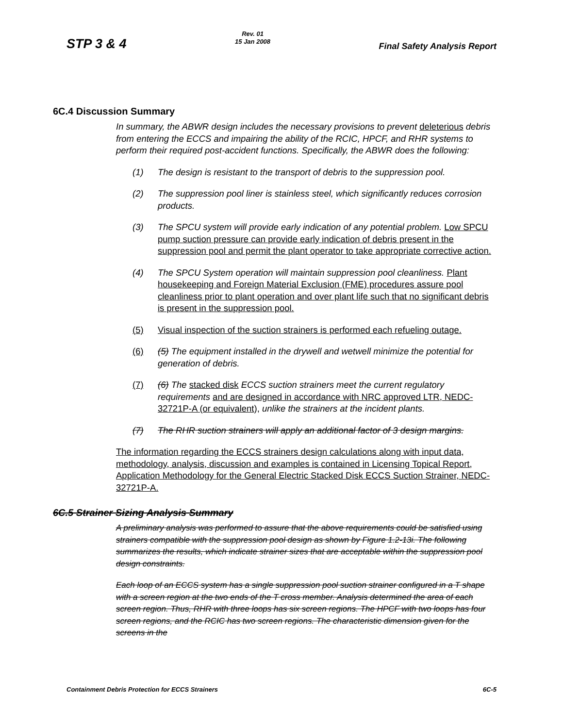STP 3 & 4
Rev. 01
15 Jan 2008
Final Safety Analysis Report
6C.4 Discussion Summary
In summary, the ABWR design includes the necessary provisions to prevent deleterious debris from entering the ECCS and impairing the ability of the RCIC, HPCF, and RHR systems to perform their required post-accident functions. Specifically, the ABWR does the following:
(1) The design is resistant to the transport of debris to the suppression pool.
(2) The suppression pool liner is stainless steel, which significantly reduces corrosion products.
(3) The SPCU system will provide early indication of any potential problem. Low SPCU pump suction pressure can provide early indication of debris present in the suppression pool and permit the plant operator to take appropriate corrective action.
(4) The SPCU System operation will maintain suppression pool cleanliness. Plant housekeeping and Foreign Material Exclusion (FME) procedures assure pool cleanliness prior to plant operation and over plant life such that no significant debris is present in the suppression pool.
(5) Visual inspection of the suction strainers is performed each refueling outage.
(6) (5) The equipment installed in the drywell and wetwell minimize the potential for generation of debris.
(7) (6) The stacked disk ECCS suction strainers meet the current regulatory requirements and are designed in accordance with NRC approved LTR, NEDC-32721P-A (or equivalent), unlike the strainers at the incident plants.
(7) The RHR suction strainers will apply an additional factor of 3 design margins.
The information regarding the ECCS strainers design calculations along with input data, methodology, analysis, discussion and examples is contained in Licensing Topical Report, Application Methodology for the General Electric Stacked Disk ECCS Suction Strainer, NEDC-32721P-A.
6C.5 Strainer Sizing Analysis Summary
A preliminary analysis was performed to assure that the above requirements could be satisfied using strainers compatible with the suppression pool design as shown by Figure 1.2-13i. The following summarizes the results, which indicate strainer sizes that are acceptable within the suppression pool design constraints.
Each loop of an ECCS system has a single suppression pool suction strainer configured in a T shape with a screen region at the two ends of the T cross member. Analysis determined the area of each screen region. Thus, RHR with three loops has six screen regions. The HPCF with two loops has four screen regions, and the RCIC has two screen regions. The characteristic dimension given for the screens in the
Containment Debris Protection for ECCS Strainers 6C-5